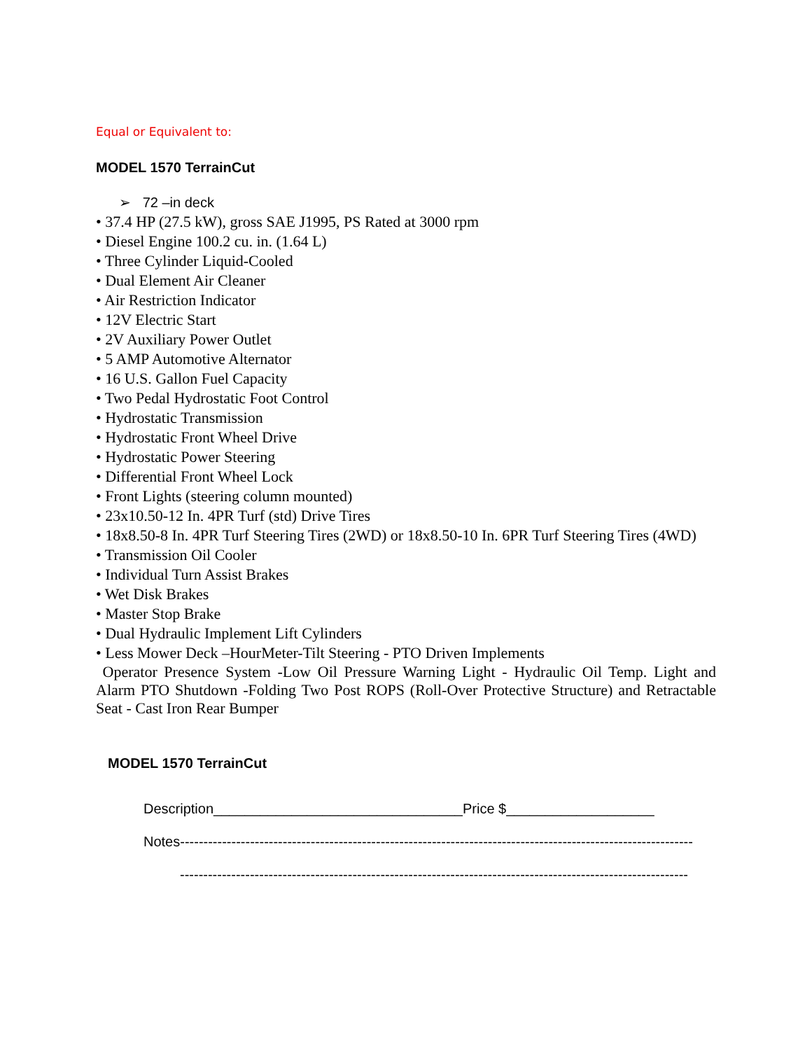Equal or Equivalent to:
MODEL 1570 TerrainCut
➢ 72 –in deck
• 37.4 HP (27.5 kW), gross SAE J1995, PS Rated at 3000 rpm
• Diesel Engine 100.2 cu. in. (1.64 L)
• Three Cylinder Liquid-Cooled
• Dual Element Air Cleaner
• Air Restriction Indicator
• 12V Electric Start
• 2V Auxiliary Power Outlet
• 5 AMP Automotive Alternator
• 16 U.S. Gallon Fuel Capacity
• Two Pedal Hydrostatic Foot Control
• Hydrostatic Transmission
• Hydrostatic Front Wheel Drive
• Hydrostatic Power Steering
• Differential Front Wheel Lock
• Front Lights (steering column mounted)
• 23x10.50-12 In. 4PR Turf (std) Drive Tires
• 18x8.50-8 In. 4PR Turf Steering Tires (2WD) or 18x8.50-10 In. 6PR Turf Steering Tires (4WD)
• Transmission Oil Cooler
• Individual Turn Assist Brakes
• Wet Disk Brakes
• Master Stop Brake
• Dual Hydraulic Implement Lift Cylinders
• Less Mower Deck –HourMeter-Tilt Steering - PTO Driven Implements
Operator Presence System -Low Oil Pressure Warning Light - Hydraulic Oil Temp. Light and Alarm PTO Shutdown -Folding Two Post ROPS (Roll-Over Protective Structure) and Retractable Seat - Cast Iron Rear Bumper
MODEL 1570 TerrainCut
Description________________________________Price $___________________
Notes--------------------------------------------------------------------------------------------------------------
-------------------------------------------------------------------------------------------------------------